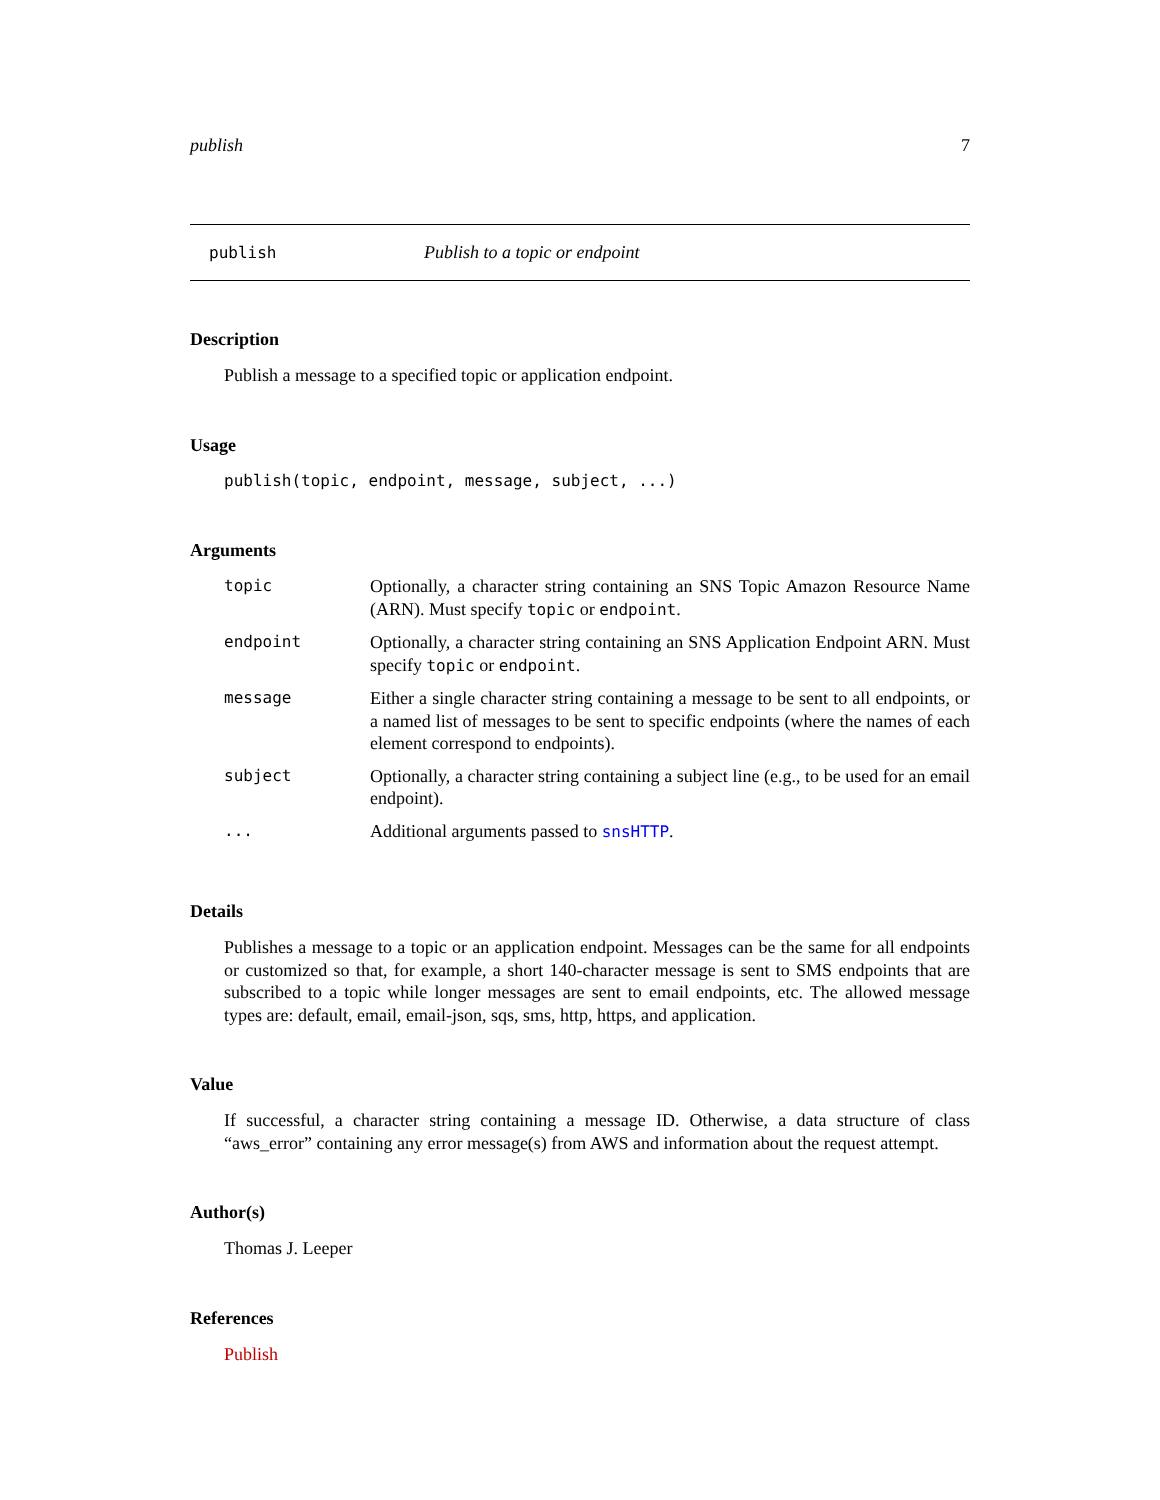publish 7
publish Publish to a topic or endpoint
Description
Publish a message to a specified topic or application endpoint.
Usage
publish(topic, endpoint, message, subject, ...)
Arguments
| topic | Optionally, a character string containing an SNS Topic Amazon Resource Name (ARN). Must specify topic or endpoint . |
| endpoint | Optionally, a character string containing an SNS Application Endpoint ARN. Must specify topic or endpoint . |
| message | Either a single character string containing a message to be sent to all endpoints, or a named list of messages to be sent to specific endpoints (where the names of each element correspond to endpoints). |
| subject | Optionally, a character string containing a subject line (e.g., to be used for an email endpoint). |
| ... | Additional arguments passed to snsHTTP . |
Details
Publishes a message to a topic or an application endpoint. Messages can be the same for all endpoints or customized so that, for example, a short 140-character message is sent to SMS endpoints that are subscribed to a topic while longer messages are sent to email endpoints, etc. The allowed message types are: default, email, email-json, sqs, sms, http, https, and application.
Value
If successful, a character string containing a message ID. Otherwise, a data structure of class “aws_error” containing any error message(s) from AWS and information about the request attempt.
Author(s)
Thomas J. Leeper
References
Publish